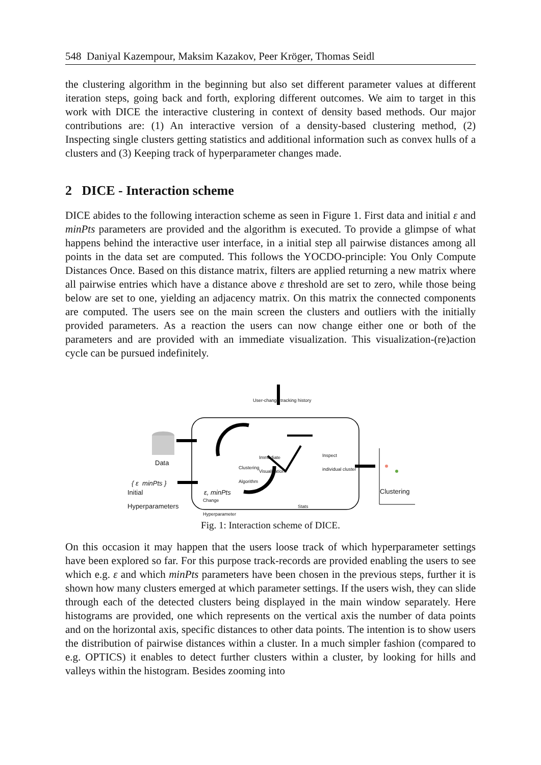548 Daniyal Kazempour, Maksim Kazakov, Peer Kröger, Thomas Seidl
the clustering algorithm in the beginning but also set different parameter values at different iteration steps, going back and forth, exploring different outcomes. We aim to target in this work with DICE the interactive clustering in context of density based methods. Our major contributions are: (1) An interactive version of a density-based clustering method, (2) Inspecting single clusters getting statistics and additional information such as convex hulls of a clusters and (3) Keeping track of hyperparameter changes made.
2 DICE - Interaction scheme
DICE abides to the following interaction scheme as seen in Figure 1. First data and initial ε and minPts parameters are provided and the algorithm is executed. To provide a glimpse of what happens behind the interactive user interface, in a initial step all pairwise distances among all points in the data set are computed. This follows the YOCDO-principle: You Only Compute Distances Once. Based on this distance matrix, filters are applied returning a new matrix where all pairwise entries which have a distance above ε threshold are set to zero, while those being below are set to one, yielding an adjacency matrix. On this matrix the connected components are computed. The users see on the main screen the clusters and outliers with the initially provided parameters. As a reaction the users can now change either one or both of the parameters and are provided with an immediate visualization. This visualization-(re)action cycle can be pursued indefinitely.
User-change tracking history
Data
Immediate
Visualization
Inspect
individual cluster
Clustering
Algorithm
{ ε minPts }
Initial
Hyperparameters
ε, minPts
Change
Hyperparameter Stats
Clustering
Fig. 1: Interaction scheme of DICE.
On this occasion it may happen that the users loose track of which hyperparameter settings have been explored so far. For this purpose track-records are provided enabling the users to see which e.g. ε and which minPts parameters have been chosen in the previous steps, further it is shown how many clusters emerged at which parameter settings. If the users wish, they can slide through each of the detected clusters being displayed in the main window separately. Here histograms are provided, one which represents on the vertical axis the number of data points and on the horizontal axis, specific distances to other data points. The intention is to show users the distribution of pairwise distances within a cluster. In a much simpler fashion (compared to e.g. OPTICS) it enables to detect further clusters within a cluster, by looking for hills and valleys within the histogram. Besides zooming into